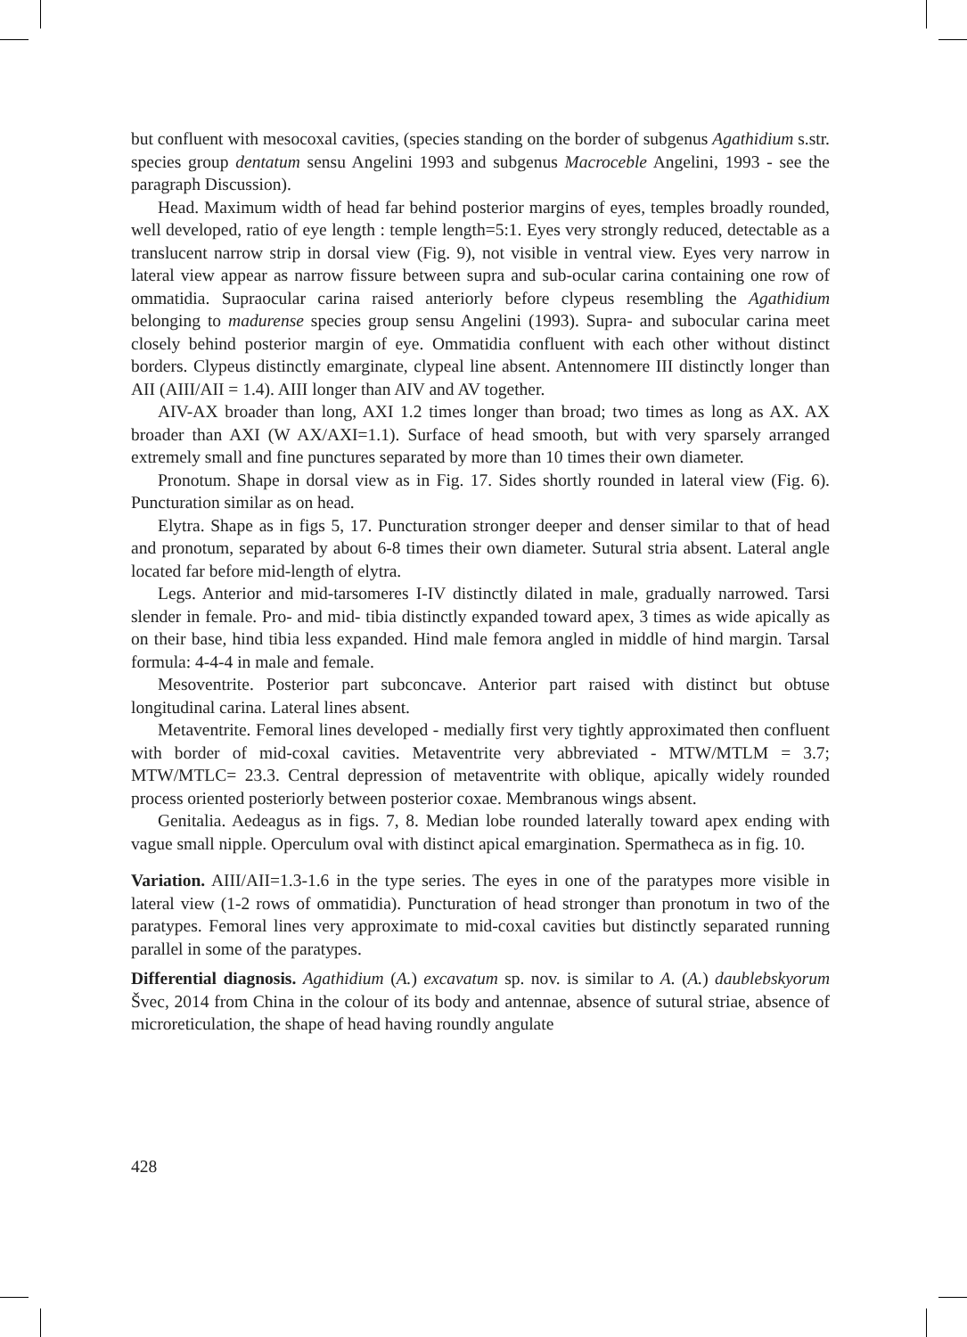but confluent with mesocoxal cavities, (species standing on the border of subgenus Agathidium s.str. species group dentatum sensu Angelini 1993 and subgenus Macroceble Angelini, 1993 - see the paragraph Discussion).
Head. Maximum width of head far behind posterior margins of eyes, temples broadly rounded, well developed, ratio of eye length : temple length=5:1. Eyes very strongly reduced, detectable as a translucent narrow strip in dorsal view (Fig. 9), not visible in ventral view. Eyes very narrow in lateral view appear as narrow fissure between supra and sub-ocular carina containing one row of ommatidia. Supraocular carina raised anteriorly before clypeus resembling the Agathidium belonging to madurense species group sensu Angelini (1993). Supra- and subocular carina meet closely behind posterior margin of eye. Ommatidia confluent with each other without distinct borders. Clypeus distinctly emarginate, clypeal line absent. Antennomere III distinctly longer than AII (AIII/AII = 1.4). AIII longer than AIV and AV together.
AIV-AX broader than long, AXI 1.2 times longer than broad; two times as long as AX. AX broader than AXI (W AX/AXI=1.1). Surface of head smooth, but with very sparsely arranged extremely small and fine punctures separated by more than 10 times their own diameter.
Pronotum. Shape in dorsal view as in Fig. 17. Sides shortly rounded in lateral view (Fig. 6). Puncturation similar as on head.
Elytra. Shape as in figs 5, 17. Puncturation stronger deeper and denser similar to that of head and pronotum, separated by about 6-8 times their own diameter. Sutural stria absent. Lateral angle located far before mid-length of elytra.
Legs. Anterior and mid-tarsomeres I-IV distinctly dilated in male, gradually narrowed. Tarsi slender in female. Pro- and mid- tibia distinctly expanded toward apex, 3 times as wide apically as on their base, hind tibia less expanded. Hind male femora angled in middle of hind margin. Tarsal formula: 4-4-4 in male and female.
Mesoventrite. Posterior part subconcave. Anterior part raised with distinct but obtuse longitudinal carina. Lateral lines absent.
Metaventrite. Femoral lines developed - medially first very tightly approximated then confluent with border of mid-coxal cavities. Metaventrite very abbreviated - MTW/MTLM = 3.7; MTW/MTLC= 23.3. Central depression of metaventrite with oblique, apically widely rounded process oriented posteriorly between posterior coxae. Membranous wings absent.
Genitalia. Aedeagus as in figs. 7, 8. Median lobe rounded laterally toward apex ending with vague small nipple. Operculum oval with distinct apical emargination. Spermatheca as in fig. 10.
Variation. AIII/AII=1.3-1.6 in the type series. The eyes in one of the paratypes more visible in lateral view (1-2 rows of ommatidia). Puncturation of head stronger than pronotum in two of the paratypes. Femoral lines very approximate to mid-coxal cavities but distinctly separated running parallel in some of the paratypes.
Differential diagnosis. Agathidium (A.) excavatum sp. nov. is similar to A. (A.) daublebskyorum Švec, 2014 from China in the colour of its body and antennae, absence of sutural striae, absence of microreticulation, the shape of head having roundly angulate
428